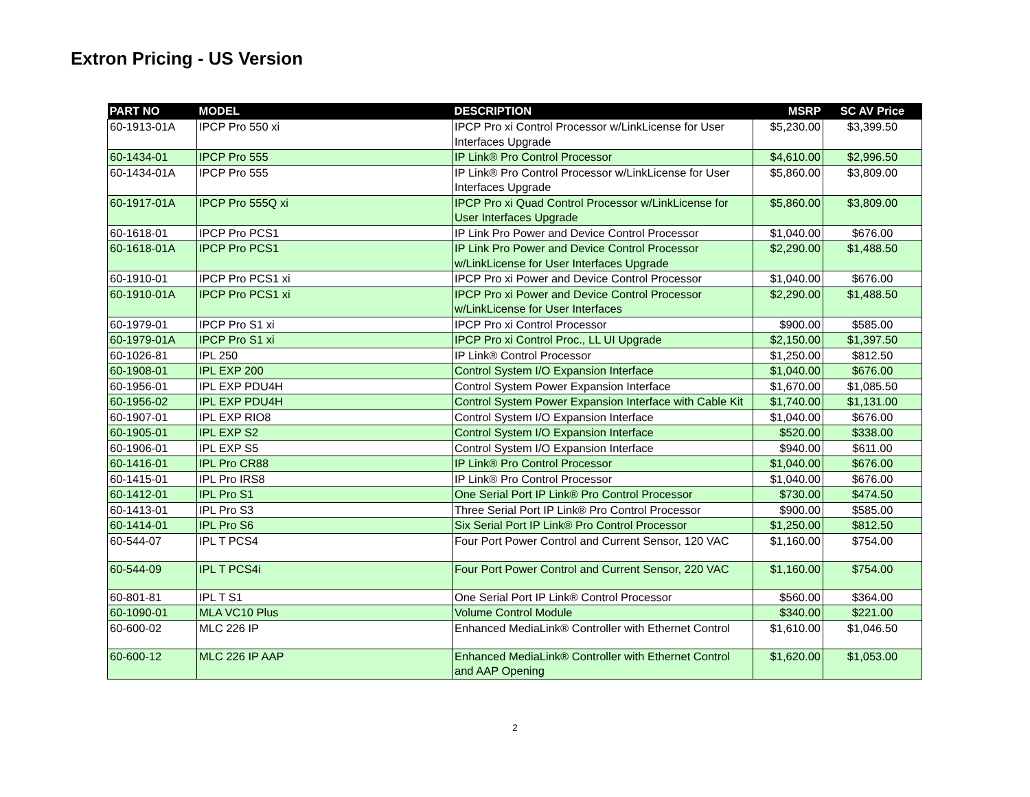Extron Pricing - US Version
| PART NO | MODEL | DESCRIPTION | MSRP | SC AV Price |
| --- | --- | --- | --- | --- |
| 60-1913-01A | IPCP Pro 550 xi | IPCP Pro xi Control Processor w/LinkLicense for User Interfaces Upgrade | $5,230.00 | $3,399.50 |
| 60-1434-01 | IPCP Pro 555 | IP Link® Pro Control Processor | $4,610.00 | $2,996.50 |
| 60-1434-01A | IPCP Pro 555 | IP Link® Pro Control Processor w/LinkLicense for User Interfaces Upgrade | $5,860.00 | $3,809.00 |
| 60-1917-01A | IPCP Pro 555Q xi | IPCP Pro xi Quad Control Processor w/LinkLicense for User Interfaces Upgrade | $5,860.00 | $3,809.00 |
| 60-1618-01 | IPCP Pro PCS1 | IP Link Pro Power and Device Control Processor | $1,040.00 | $676.00 |
| 60-1618-01A | IPCP Pro PCS1 | IP Link Pro Power and Device Control Processor w/LinkLicense for User Interfaces Upgrade | $2,290.00 | $1,488.50 |
| 60-1910-01 | IPCP Pro PCS1 xi | IPCP Pro xi Power and Device Control Processor | $1,040.00 | $676.00 |
| 60-1910-01A | IPCP Pro PCS1 xi | IPCP Pro xi Power and Device Control Processor w/LinkLicense for User Interfaces | $2,290.00 | $1,488.50 |
| 60-1979-01 | IPCP Pro S1 xi | IPCP Pro xi Control Processor | $900.00 | $585.00 |
| 60-1979-01A | IPCP Pro S1 xi | IPCP Pro xi Control Proc., LL UI Upgrade | $2,150.00 | $1,397.50 |
| 60-1026-81 | IPL 250 | IP Link® Control Processor | $1,250.00 | $812.50 |
| 60-1908-01 | IPL EXP 200 | Control System I/O Expansion Interface | $1,040.00 | $676.00 |
| 60-1956-01 | IPL EXP PDU4H | Control System Power Expansion Interface | $1,670.00 | $1,085.50 |
| 60-1956-02 | IPL EXP PDU4H | Control System Power Expansion Interface with Cable Kit | $1,740.00 | $1,131.00 |
| 60-1907-01 | IPL EXP RIO8 | Control System I/O Expansion Interface | $1,040.00 | $676.00 |
| 60-1905-01 | IPL EXP S2 | Control System I/O Expansion Interface | $520.00 | $338.00 |
| 60-1906-01 | IPL EXP S5 | Control System I/O Expansion Interface | $940.00 | $611.00 |
| 60-1416-01 | IPL Pro CR88 | IP Link® Pro Control Processor | $1,040.00 | $676.00 |
| 60-1415-01 | IPL Pro IRS8 | IP Link® Pro Control Processor | $1,040.00 | $676.00 |
| 60-1412-01 | IPL Pro S1 | One Serial Port IP Link® Pro Control Processor | $730.00 | $474.50 |
| 60-1413-01 | IPL Pro S3 | Three Serial Port IP Link® Pro Control Processor | $900.00 | $585.00 |
| 60-1414-01 | IPL Pro S6 | Six Serial Port IP Link® Pro Control Processor | $1,250.00 | $812.50 |
| 60-544-07 | IPL T PCS4 | Four Port Power Control and Current Sensor, 120 VAC | $1,160.00 | $754.00 |
| 60-544-09 | IPL T PCS4i | Four Port Power Control and Current Sensor, 220 VAC | $1,160.00 | $754.00 |
| 60-801-81 | IPL T S1 | One Serial Port IP Link® Control Processor | $560.00 | $364.00 |
| 60-1090-01 | MLA VC10 Plus | Volume Control Module | $340.00 | $221.00 |
| 60-600-02 | MLC 226 IP | Enhanced MediaLink® Controller with Ethernet Control | $1,610.00 | $1,046.50 |
| 60-600-12 | MLC 226 IP AAP | Enhanced MediaLink® Controller with Ethernet Control and AAP Opening | $1,620.00 | $1,053.00 |
2